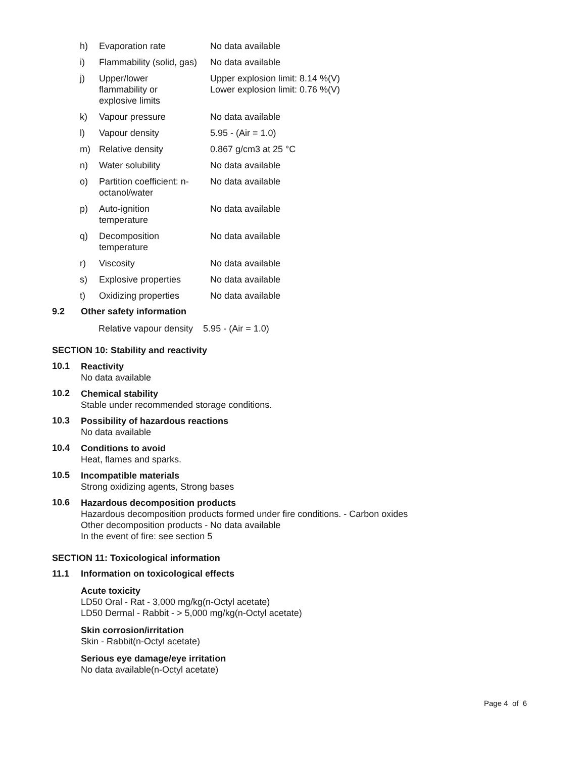| h) | Evaporation rate | No data available |
| i) | Flammability (solid, gas) | No data available |
| j) | Upper/lower flammability or explosive limits | Upper explosion limit: 8.14 %(V) Lower explosion limit: 0.76 %(V) |
| k) | Vapour pressure | No data available |
| l) | Vapour density | 5.95 - (Air = 1.0) |
| m) | Relative density | 0.867 g/cm3 at 25 °C |
| n) | Water solubility | No data available |
| o) | Partition coefficient: n- octanol/water | No data available |
| p) | Auto-ignition temperature | No data available |
| q) | Decomposition temperature | No data available |
| r) | Viscosity | No data available |
| s) | Explosive properties | No data available |
| t) | Oxidizing properties | No data available |
9.2 Other safety information
Relative vapour density 5.95 - (Air = 1.0)
SECTION 10: Stability and reactivity
10.1
Reactivity
No data available
10.2
Chemical stability
Stable under recommended storage conditions.
10.3
Possibility of hazardous reactions
No data available
10.4
Conditions to avoid
Heat, flames and sparks.
10.5
Incompatible materials
Strong oxidizing agents, Strong bases
10.6
Hazardous decomposition products
Hazardous decomposition products formed under fire conditions. - Carbon oxides
Other decomposition products - No data available
In the event of fire: see section 5
SECTION 11: Toxicological information
11.1 Information on toxicological effects
Acute toxicity
LD50 Oral - Rat - 3,000 mg/kg(n-Octyl acetate)
LD50 Dermal - Rabbit - > 5,000 mg/kg(n-Octyl acetate)
Skin corrosion/irritation
Skin - Rabbit(n-Octyl acetate)
Serious eye damage/eye irritation
No data available(n-Octyl acetate)
Page 4 of 6